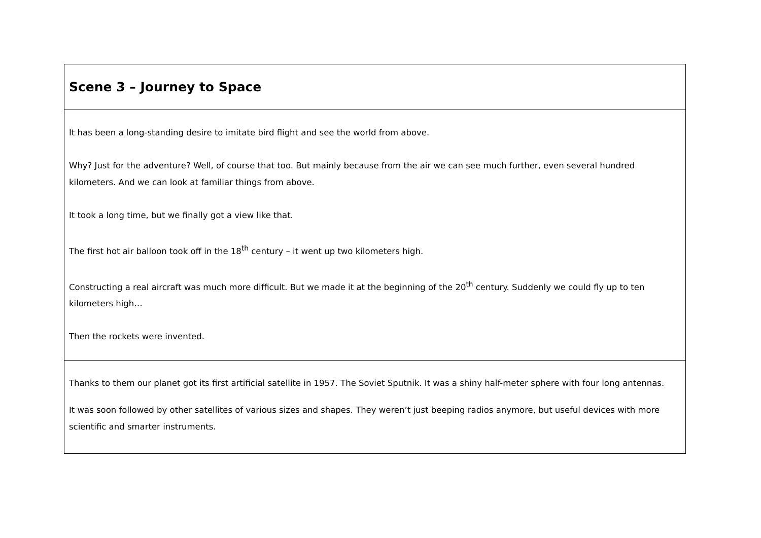| Scene 3 – Journey to Space |
| It has been a long-standing desire to imitate bird flight and see the world from above. Why? Just for the adventure? Well, of course that too. But mainly because from the air we can see much further, even several hundred kilometers. And we can look at familiar things from above. It took a long time, but we finally got a view like that. The first hot air balloon took off in the 18<sup>th</sup> century – it went up two kilometers high. Constructing a real aircraft was much more difficult. But we made it at the beginning of the 20<sup>th</sup> century. Suddenly we could fly up to ten kilometers high… Then the rockets were invented. |
| Thanks to them our planet got its first artificial satellite in 1957. The Soviet Sputnik. It was a shiny half-meter sphere with four long antennas. It was soon followed by other satellites of various sizes and shapes. They weren’t just beeping radios anymore, but useful devices with more scientific and smarter instruments. |